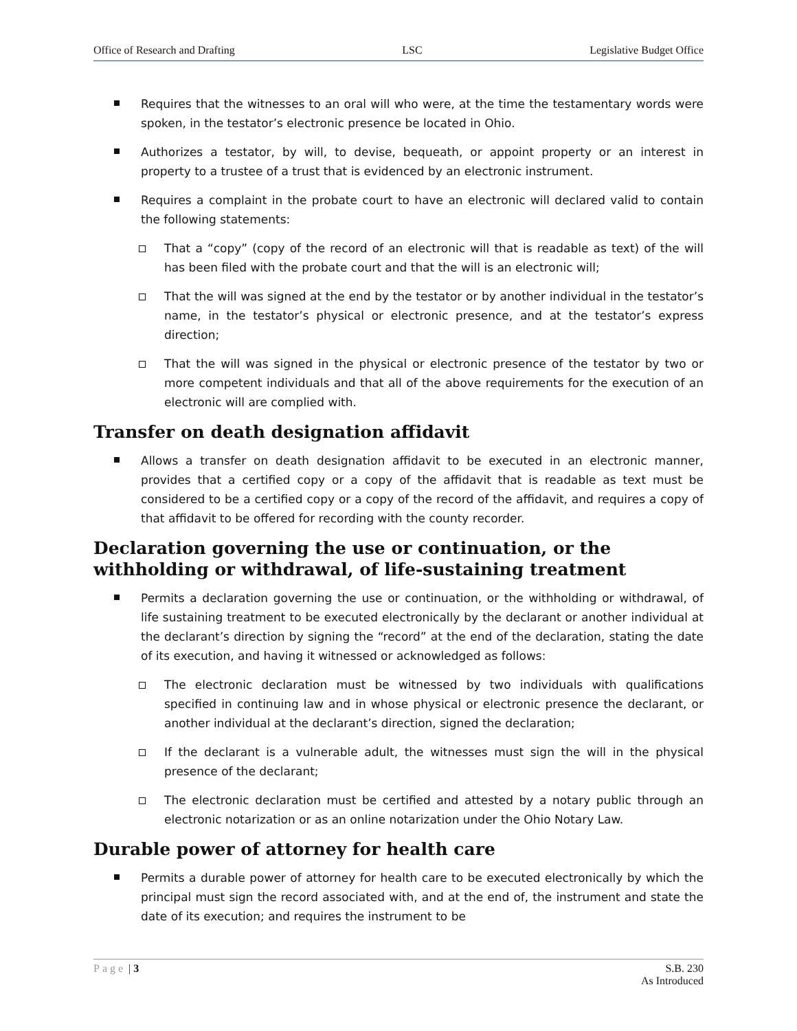Office of Research and Drafting LSC Legislative Budget Office
Requires that the witnesses to an oral will who were, at the time the testamentary words were spoken, in the testator’s electronic presence be located in Ohio.
Authorizes a testator, by will, to devise, bequeath, or appoint property or an interest in property to a trustee of a trust that is evidenced by an electronic instrument.
Requires a complaint in the probate court to have an electronic will declared valid to contain the following statements:
That a “copy” (copy of the record of an electronic will that is readable as text) of the will has been filed with the probate court and that the will is an electronic will;
That the will was signed at the end by the testator or by another individual in the testator’s name, in the testator’s physical or electronic presence, and at the testator’s express direction;
That the will was signed in the physical or electronic presence of the testator by two or more competent individuals and that all of the above requirements for the execution of an electronic will are complied with.
Transfer on death designation affidavit
Allows a transfer on death designation affidavit to be executed in an electronic manner, provides that a certified copy or a copy of the affidavit that is readable as text must be considered to be a certified copy or a copy of the record of the affidavit, and requires a copy of that affidavit to be offered for recording with the county recorder.
Declaration governing the use or continuation, or the withholding or withdrawal, of life-sustaining treatment
Permits a declaration governing the use or continuation, or the withholding or withdrawal, of life sustaining treatment to be executed electronically by the declarant or another individual at the declarant’s direction by signing the “record” at the end of the declaration, stating the date of its execution, and having it witnessed or acknowledged as follows:
The electronic declaration must be witnessed by two individuals with qualifications specified in continuing law and in whose physical or electronic presence the declarant, or another individual at the declarant’s direction, signed the declaration;
If the declarant is a vulnerable adult, the witnesses must sign the will in the physical presence of the declarant;
The electronic declaration must be certified and attested by a notary public through an electronic notarization or as an online notarization under the Ohio Notary Law.
Durable power of attorney for health care
Permits a durable power of attorney for health care to be executed electronically by which the principal must sign the record associated with, and at the end of, the instrument and state the date of its execution; and requires the instrument to be
Page | 3 S.B. 230
As Introduced